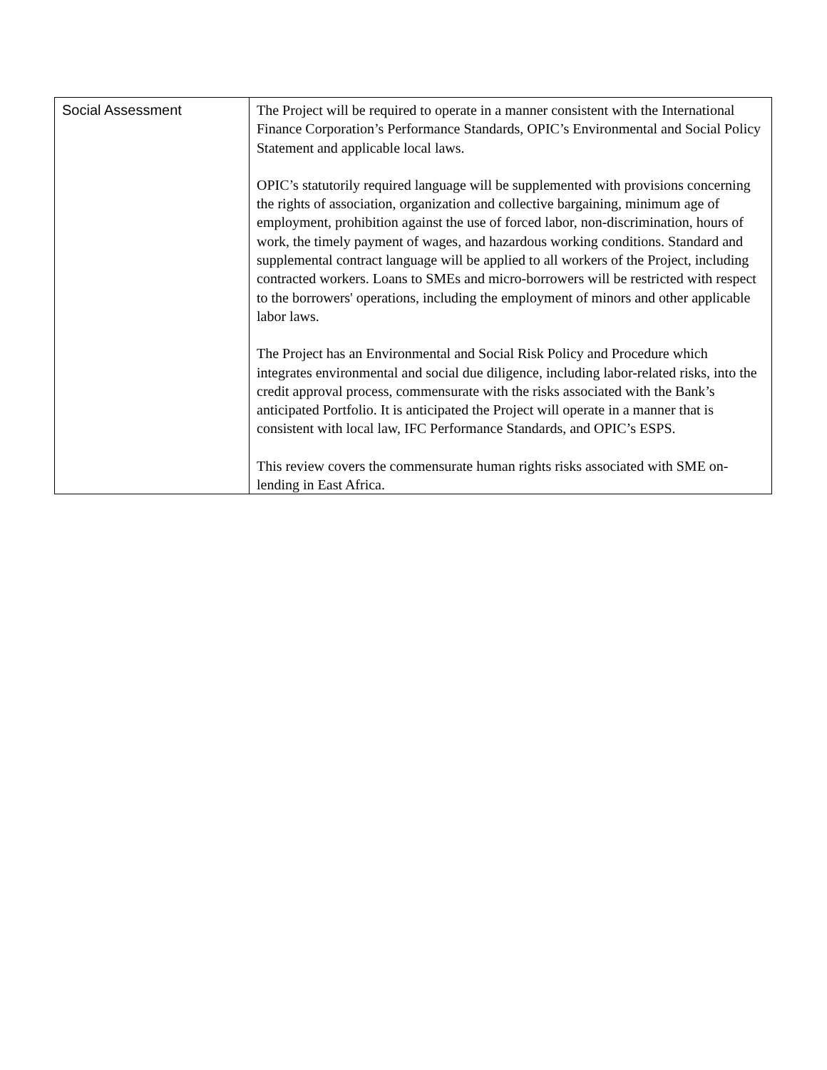| Social Assessment | The Project will be required to operate in a manner consistent with the International Finance Corporation’s Performance Standards, OPIC’s Environmental and Social Policy Statement and applicable local laws. OPIC’s statutorily required language will be supplemented with provisions concerning the rights of association, organization and collective bargaining, minimum age of employment, prohibition against the use of forced labor, non-discrimination, hours of work, the timely payment of wages, and hazardous working conditions. Standard and supplemental contract language will be applied to all workers of the Project, including contracted workers. Loans to SMEs and micro-borrowers will be restricted with respect to the borrowers' operations, including the employment of minors and other applicable labor laws. The Project has an Environmental and Social Risk Policy and Procedure which integrates environmental and social due diligence, including labor-related risks, into the credit approval process, commensurate with the risks associated with the Bank’s anticipated Portfolio. It is anticipated the Project will operate in a manner that is consistent with local law, IFC Performance Standards, and OPIC’s ESPS. This review covers the commensurate human rights risks associated with SME on-lending in East Africa. |